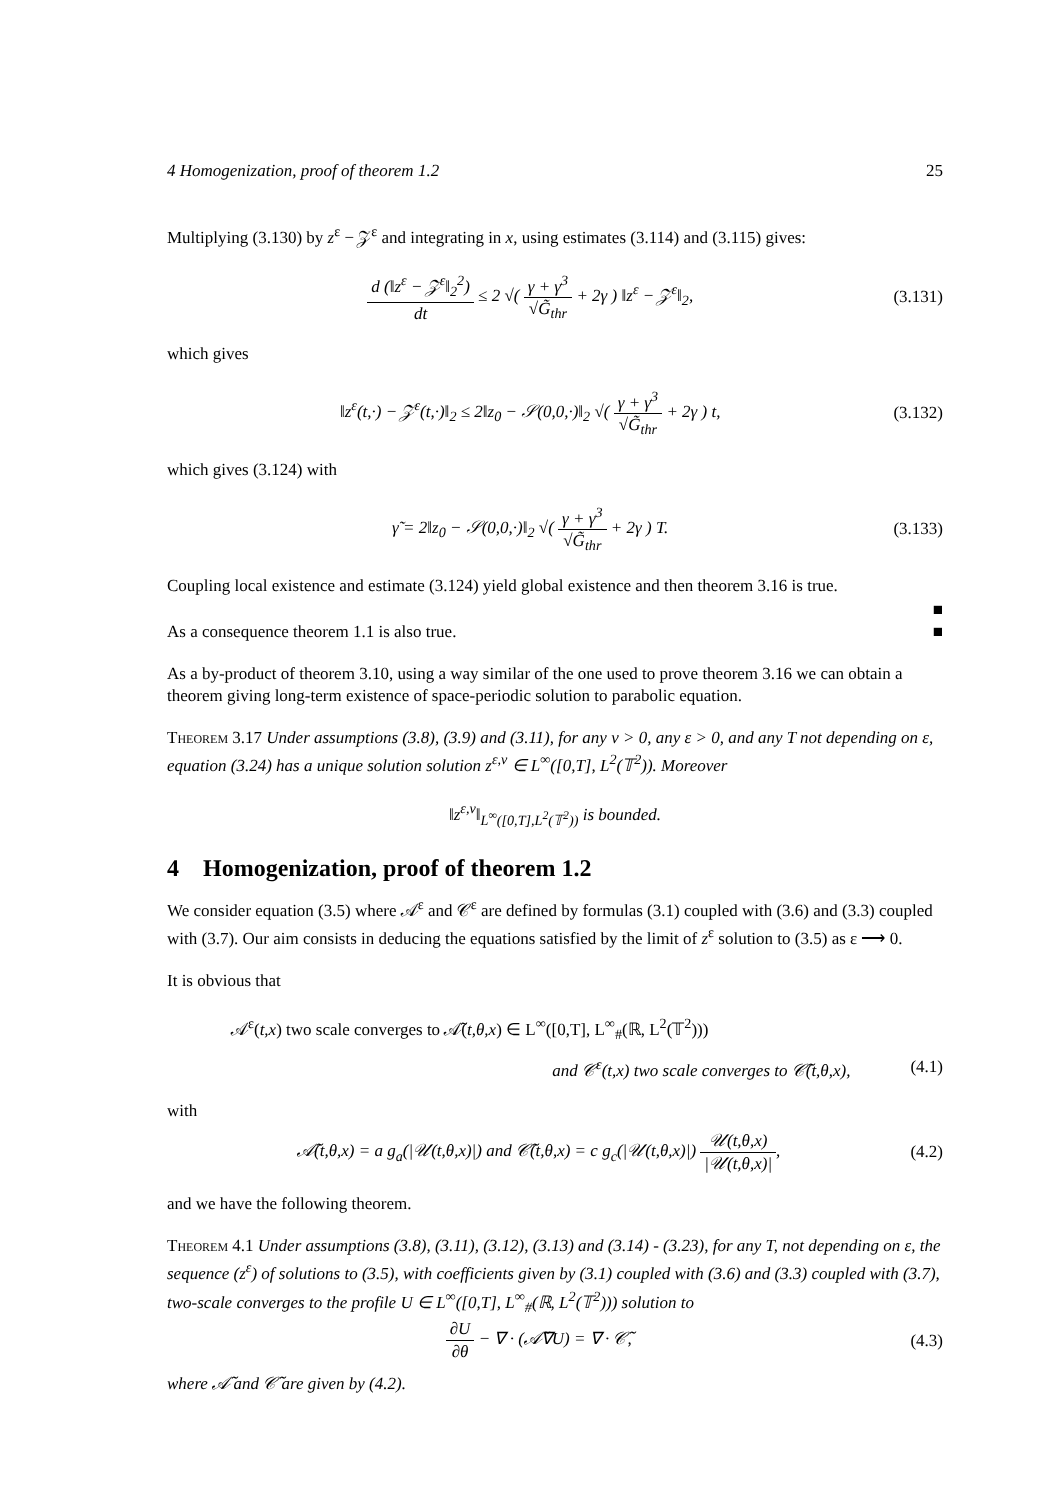4 Homogenization, proof of theorem 1.2 25
Multiplying (3.130) by z<sup>ε</sup> − 𝒵<sup>ε</sup> and integrating in x, using estimates (3.114) and (3.115) gives:
d (‖z<sup>ε</sup> − 𝒵<sup>ε</sup>‖<sub>2</sub><sup>2</sup>) dt ≤ 2 √( γ + γ<sup>3</sup> √G̃<sub>thr</sub> + 2γ ) ‖z<sup>ε</sup> − 𝒵<sup>ε</sup>‖<sub>2</sub>,
(3.131)
which gives
‖z<sup>ε</sup>(t,·) − 𝒵<sup>ε</sup>(t,·)‖<sub>2</sub> ≤ 2‖z<sub>0</sub> − 𝒮(0,0,·)‖<sub>2</sub> √( γ + γ<sup>3</sup> √G̃<sub>thr</sub> + 2γ ) t,
(3.132)
which gives (3.124) with
γ̃ = 2‖z<sub>0</sub> − 𝒮(0,0,·)‖<sub>2</sub> √( γ + γ<sup>3</sup> √G̃<sub>thr</sub> + 2γ ) T.
(3.133)
Coupling local existence and estimate (3.124) yield global existence and then theorem 3.16 is true.
■
As a consequence theorem 1.1 is also true. ■
As a by-product of theorem 3.10, using a way similar of the one used to prove theorem 3.16 we can obtain a theorem giving long-term existence of space-periodic solution to parabolic equation.
Theorem 3.17 Under assumptions (3.8), (3.9) and (3.11), for any ν > 0, any ε > 0, and any T not depending on ε, equation (3.24) has a unique solution solution z<sup>ε,ν</sup> ∈ L<sup>∞</sup>([0,T], L<sup>2</sup>(𝕋<sup>2</sup>)). Moreover
‖z<sup>ε,ν</sup>‖<sub>L<sup>∞</sup>([0,T],L<sup>2</sup>(𝕋<sup>2</sup>))</sub> is bounded.
4 Homogenization, proof of theorem 1.2
We consider equation (3.5) where 𝒜<sup>ε</sup> and 𝒞<sup>ε</sup> are defined by formulas (3.1) coupled with (3.6) and (3.3) coupled with (3.7). Our aim consists in deducing the equations satisfied by the limit of z<sup>ε</sup> solution to (3.5) as ε ⟶ 0.
It is obvious that
𝒜<sup>ε</sup>(t,x) two scale converges to 𝒜̃(t,θ,x) ∈ L<sup>∞</sup>([0,T], L<sup>∞</sup><sub>#</sub>(ℝ, L<sup>2</sup>(𝕋<sup>2</sup>)))
and 𝒞<sup>ε</sup>(t,x) two scale converges to 𝒞̃(t,θ,x),
(4.1)
with
𝒜̃(t,θ,x) = a g<sub>a</sub>(|𝒰(t,θ,x)|) and 𝒞̃(t,θ,x) = c g<sub>c</sub>(|𝒰(t,θ,x)|) 𝒰(t,θ,x) |𝒰(t,θ,x)|,
(4.2)
and we have the following theorem.
Theorem 4.1 Under assumptions (3.8), (3.11), (3.12), (3.13) and (3.14) - (3.23), for any T, not depending on ε, the sequence (z<sup>ε</sup>) of solutions to (3.5), with coefficients given by (3.1) coupled with (3.6) and (3.3) coupled with (3.7), two-scale converges to the profile U ∈ L<sup>∞</sup>([0,T], L<sup>∞</sup><sub>#</sub>(ℝ, L<sup>2</sup>(𝕋<sup>2</sup>))) solution to
∂U ∂θ − ∇ · (𝒜̃∇U) = ∇ · 𝒞̃, (4.3)
where 𝒜̃ and 𝒞̃ are given by (4.2).